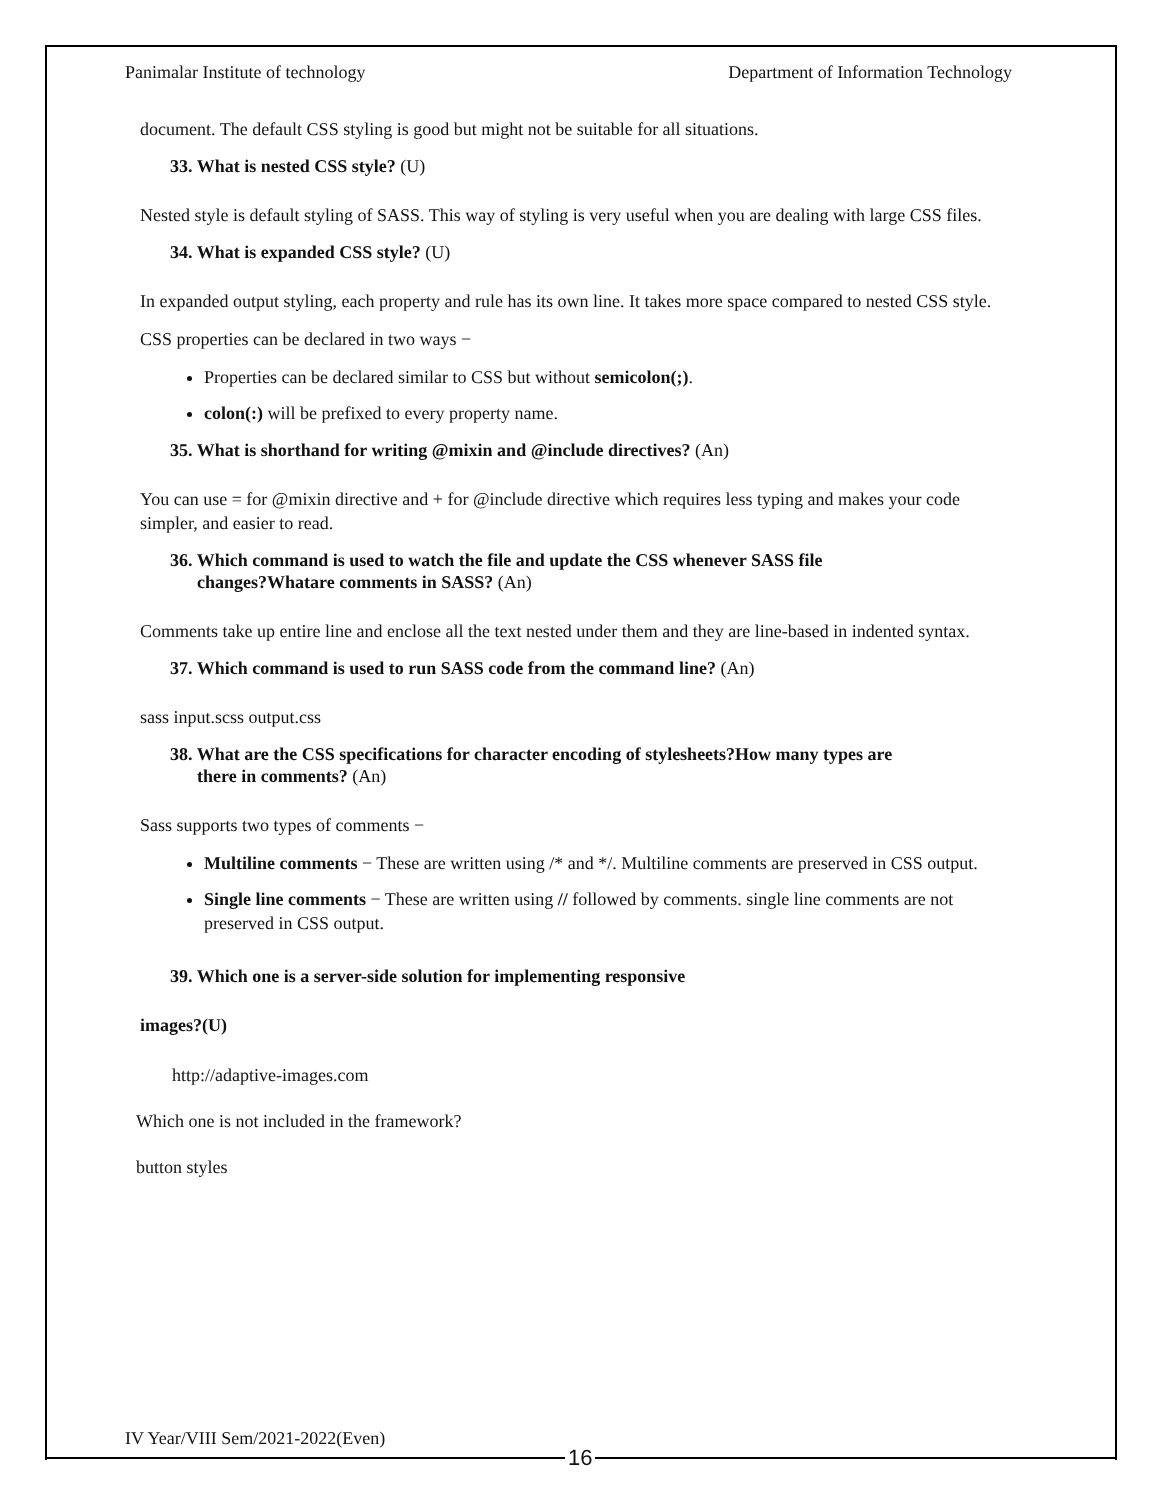Panimalar Institute of technology Department of Information Technology
document. The default CSS styling is good but might not be suitable for all situations.
33. What is nested CSS style? (U)
Nested style is default styling of SASS. This way of styling is very useful when you are dealing with large CSS files.
34. What is expanded CSS style? (U)
In expanded output styling, each property and rule has its own line. It takes more space compared to nested CSS style.
CSS properties can be declared in two ways −
Properties can be declared similar to CSS but without semicolon(;).
colon(:) will be prefixed to every property name.
35. What is shorthand for writing @mixin and @include directives? (An)
You can use = for @mixin directive and + for @include directive which requires less typing and makes your code simpler, and easier to read.
36. Which command is used to watch the file and update the CSS whenever SASS file
changes?Whatare comments in SASS? (An)
Comments take up entire line and enclose all the text nested under them and they are line-based in indented syntax.
37. Which command is used to run SASS code from the command line? (An)
sass input.scss output.css
38. What are the CSS specifications for character encoding of stylesheets?How many types are
there in comments? (An)
Sass supports two types of comments −
Multiline comments − These are written using /* and */. Multiline comments are preserved in CSS output.
Single line comments − These are written using // followed by comments. single line comments are not preserved in CSS output.
39. Which one is a server-side solution for implementing responsive
images?(U)
http://adaptive-images.com
Which one is not included in the framework?
button styles
IV Year/VIII Sem/2021-2022(Even)
16